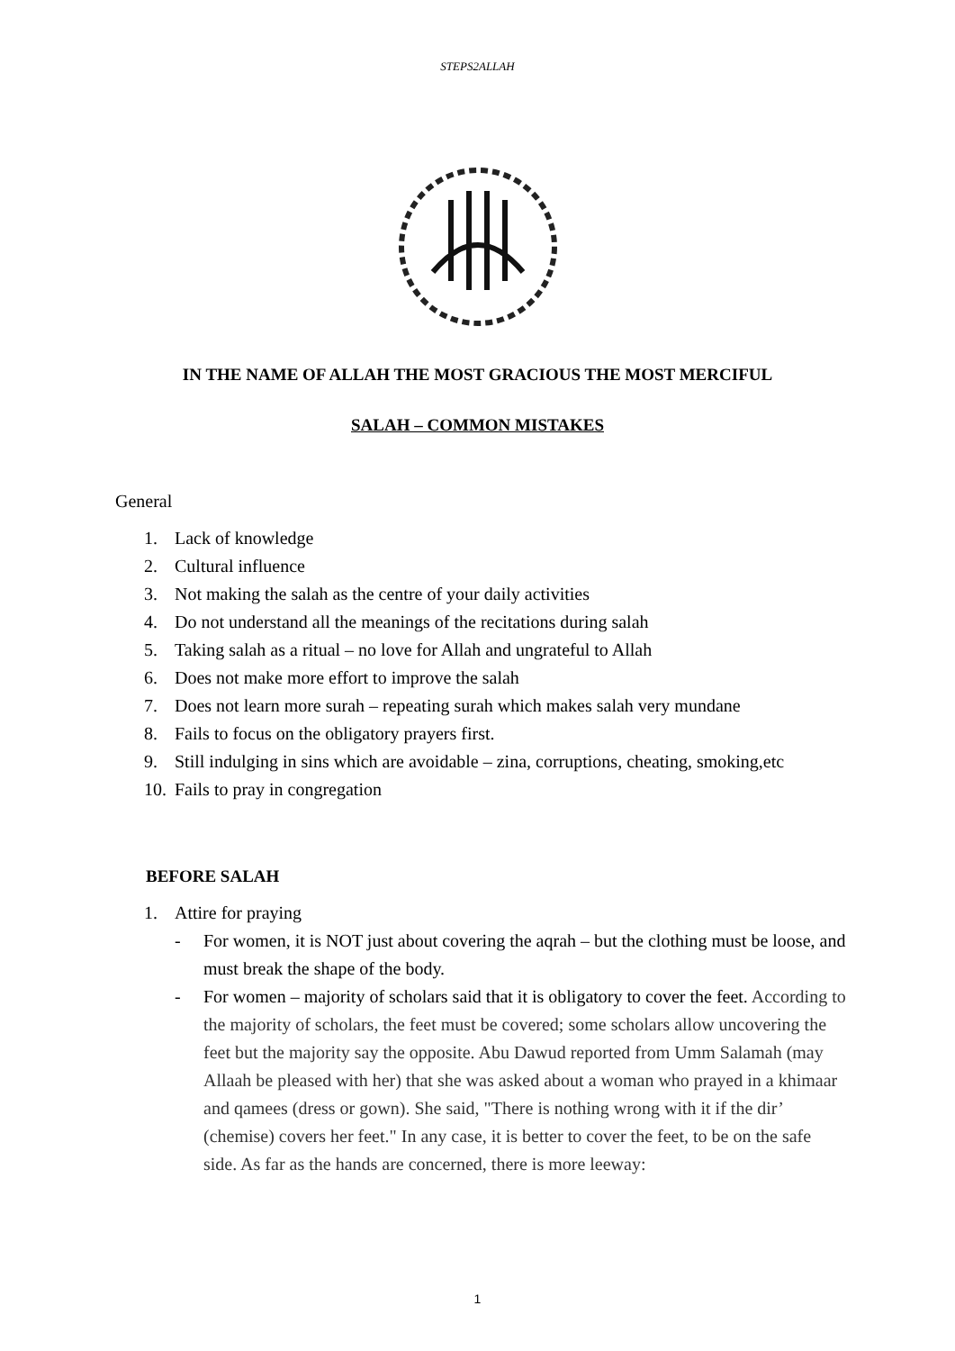STEPS2ALLAH
IN THE NAME OF ALLAH THE MOST GRACIOUS THE MOST MERCIFUL
SALAH – COMMON MISTAKES
General
1. Lack of knowledge
2. Cultural influence
3. Not making the salah as the centre of your daily activities
4. Do not understand all the meanings of the recitations during salah
5. Taking salah as a ritual – no love for Allah and ungrateful to Allah
6. Does not make more effort to improve the salah
7. Does not learn more surah – repeating surah which makes salah very mundane
8. Fails to focus on the obligatory prayers first.
9. Still indulging in sins which are avoidable – zina, corruptions, cheating, smoking,etc
10. Fails to pray in congregation
BEFORE SALAH
1. Attire for praying
- For women, it is NOT just about covering the aqrah – but the clothing must be loose, and must break the shape of the body.
- For women – majority of scholars said that it is obligatory to cover the feet. According to the majority of scholars, the feet must be covered; some scholars allow uncovering the feet but the majority say the opposite. Abu Dawud reported from Umm Salamah (may Allaah be pleased with her) that she was asked about a woman who prayed in a khimaar and qamees (dress or gown). She said, "There is nothing wrong with it if the dir’ (chemise) covers her feet." In any case, it is better to cover the feet, to be on the safe side. As far as the hands are concerned, there is more leeway:
1